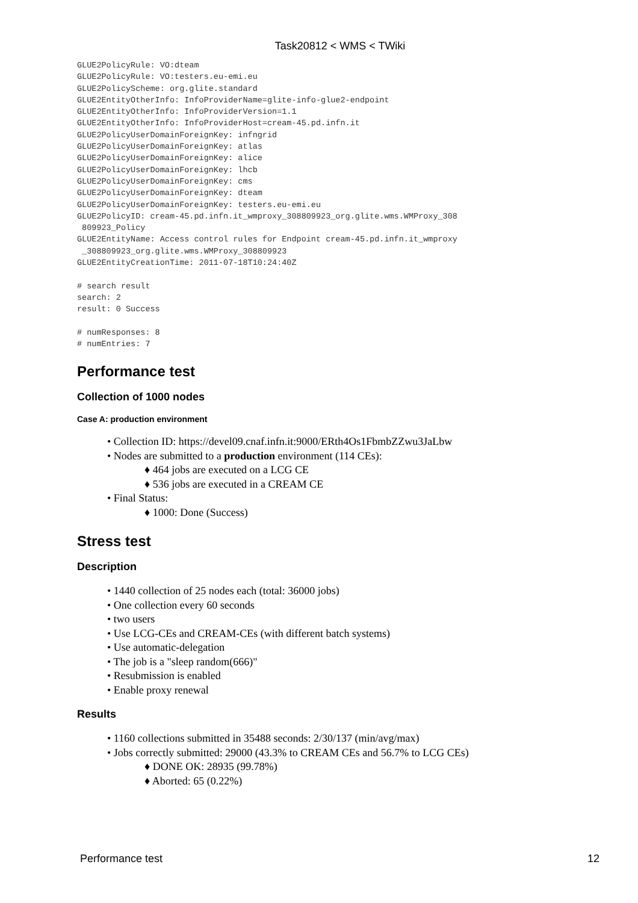Task20812 < WMS < TWiki
GLUE2PolicyRule: VO:dteam
GLUE2PolicyRule: VO:testers.eu-emi.eu
GLUE2PolicyScheme: org.glite.standard
GLUE2EntityOtherInfo: InfoProviderName=glite-info-glue2-endpoint
GLUE2EntityOtherInfo: InfoProviderVersion=1.1
GLUE2EntityOtherInfo: InfoProviderHost=cream-45.pd.infn.it
GLUE2PolicyUserDomainForeignKey: infngrid
GLUE2PolicyUserDomainForeignKey: atlas
GLUE2PolicyUserDomainForeignKey: alice
GLUE2PolicyUserDomainForeignKey: lhcb
GLUE2PolicyUserDomainForeignKey: cms
GLUE2PolicyUserDomainForeignKey: dteam
GLUE2PolicyUserDomainForeignKey: testers.eu-emi.eu
GLUE2PolicyID: cream-45.pd.infn.it_wmproxy_308809923_org.glite.wms.WMProxy_308
 809923_Policy
GLUE2EntityName: Access control rules for Endpoint cream-45.pd.infn.it_wmproxy
 _308809923_org.glite.wms.WMProxy_308809923
GLUE2EntityCreationTime: 2011-07-18T10:24:40Z

# search result
search: 2
result: 0 Success

# numResponses: 8
# numEntries: 7
Performance test
Collection of 1000 nodes
Case A: production environment
• Collection ID: https://devel09.cnaf.infn.it:9000/ERth4Os1FbmbZZwu3JaLbw
• Nodes are submitted to a production environment (114 CEs):
♦ 464 jobs are executed on a LCG CE
♦ 536 jobs are executed in a CREAM CE
• Final Status:
♦ 1000: Done (Success)
Stress test
Description
• 1440 collection of 25 nodes each (total: 36000 jobs)
• One collection every 60 seconds
• two users
• Use LCG-CEs and CREAM-CEs (with different batch systems)
• Use automatic-delegation
• The job is a "sleep random(666)"
• Resubmission is enabled
• Enable proxy renewal
Results
• 1160 collections submitted in 35488 seconds: 2/30/137 (min/avg/max)
• Jobs correctly submitted: 29000 (43.3% to CREAM CEs and 56.7% to LCG CEs)
♦ DONE OK: 28935 (99.78%)
♦ Aborted: 65 (0.22%)
Performance test 12